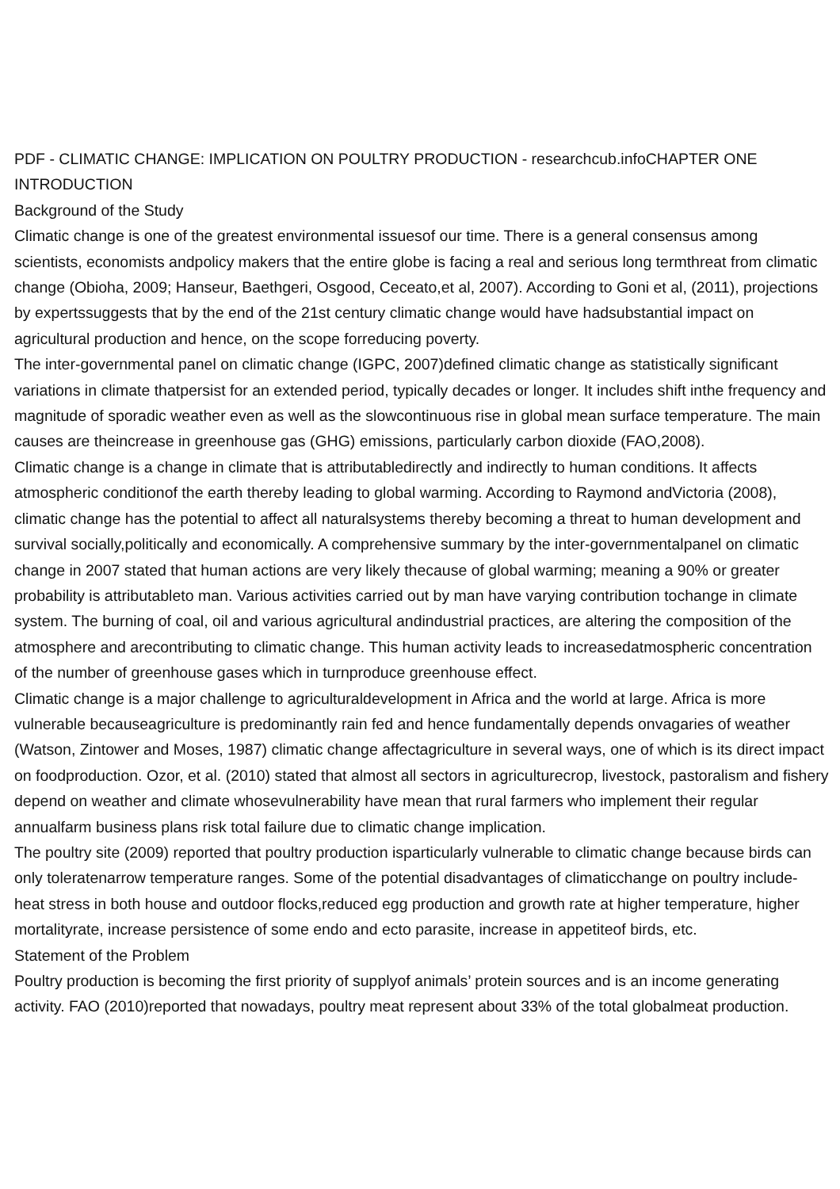PDF - CLIMATIC CHANGE: IMPLICATION ON POULTRY PRODUCTION - researchcub.infoCHAPTER ONE
INTRODUCTION
Background of the Study
Climatic change is one of the greatest environmental issuesof our time. There is a general consensus among scientists, economists andpolicy makers that the entire globe is facing a real and serious long termthreat from climatic change (Obioha, 2009; Hanseur, Baethgeri, Osgood, Ceceato,et al, 2007). According to Goni et al, (2011), projections by expertssuggests that by the end of the 21st century climatic change would have hadsubstantial impact on agricultural production and hence, on the scope forreducing poverty.
The inter-governmental panel on climatic change (IGPC, 2007)defined climatic change as statistically significant variations in climate thatpersist for an extended period, typically decades or longer. It includes shift inthe frequency and magnitude of sporadic weather even as well as the slowcontinuous rise in global mean surface temperature. The main causes are theincrease in greenhouse gas (GHG) emissions, particularly carbon dioxide (FAO,2008).
Climatic change is a change in climate that is attributabledirectly and indirectly to human conditions. It affects atmospheric conditionof the earth thereby leading to global warming. According to Raymond andVictoria (2008), climatic change has the potential to affect all naturalsystems thereby becoming a threat to human development and survival socially,politically and economically. A comprehensive summary by the inter-governmentalpanel on climatic change in 2007 stated that human actions are very likely thecause of global warming; meaning a 90% or greater probability is attributableto man. Various activities carried out by man have varying contribution tochange in climate system. The burning of coal, oil and various agricultural andindustrial practices, are altering the composition of the atmosphere and arecontributing to climatic change. This human activity leads to increasedatmospheric concentration of the number of greenhouse gases which in turnproduce greenhouse effect.
Climatic change is a major challenge to agriculturaldevelopment in Africa and the world at large. Africa is more vulnerable becauseagriculture is predominantly rain fed and hence fundamentally depends onvagaries of weather (Watson, Zintower and Moses, 1987) climatic change affectagriculture in several ways, one of which is its direct impact on foodproduction. Ozor, et al. (2010) stated that almost all sectors in agriculturecrop, livestock, pastoralism and fishery depend on weather and climate whosevulnerability have mean that rural farmers who implement their regular annualfarm business plans risk total failure due to climatic change implication.
The poultry site (2009) reported that poultry production isparticularly vulnerable to climatic change because birds can only toleratenarrow temperature ranges. Some of the potential disadvantages of climaticchange on poultry include- heat stress in both house and outdoor flocks,reduced egg production and growth rate at higher temperature, higher mortalityrate, increase persistence of some endo and ecto parasite, increase in appetiteof birds, etc.
Statement of the Problem
Poultry production is becoming the first priority of supplyof animals’ protein sources and is an income generating activity. FAO (2010)reported that nowadays, poultry meat represent about 33% of the total globalmeat production.